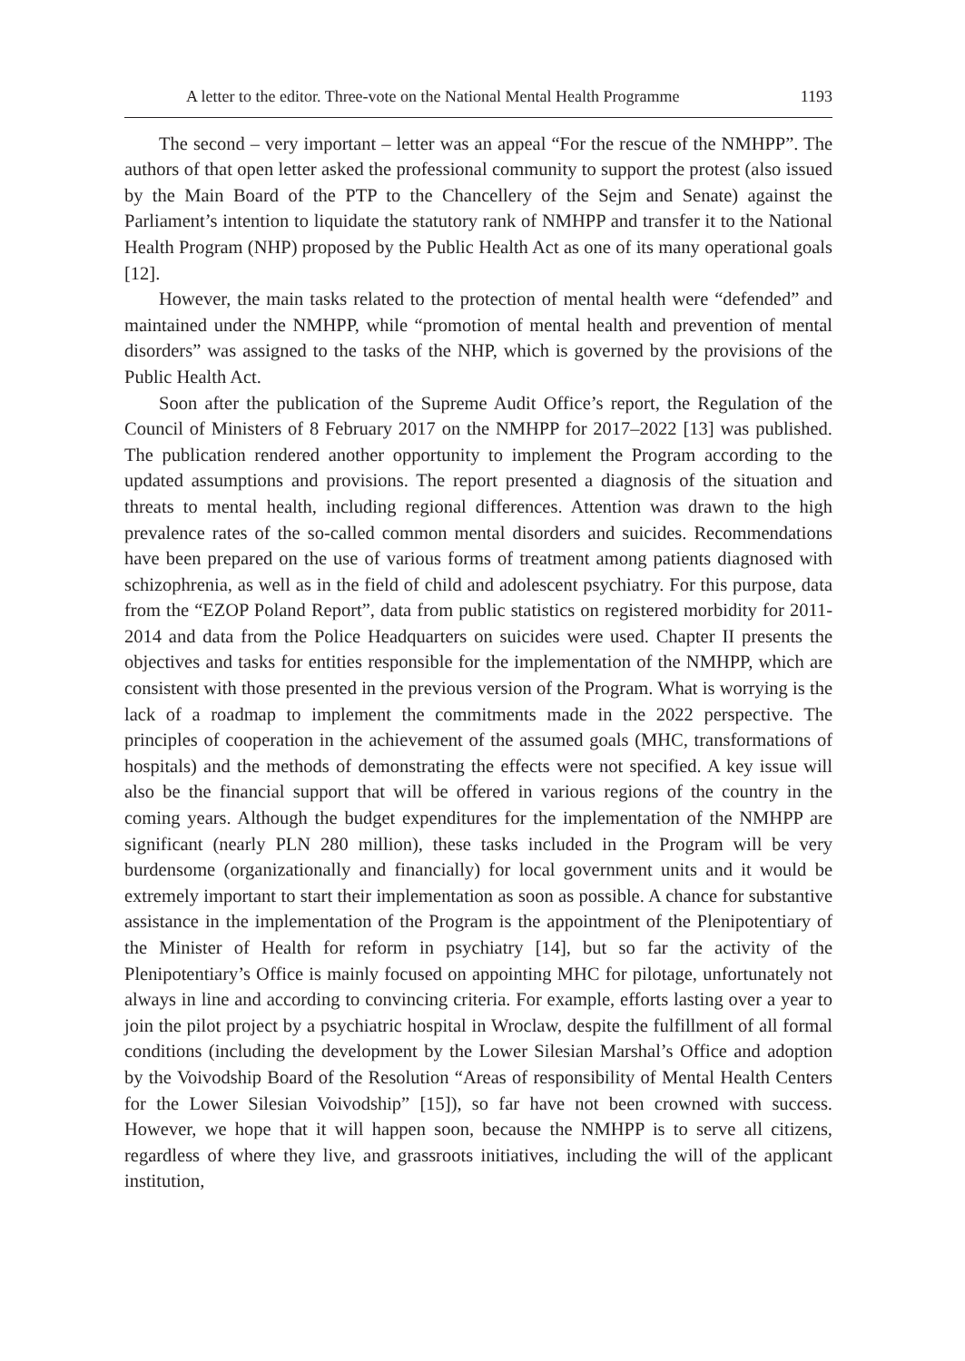A letter to the editor. Three-vote on the National Mental Health Programme 1193
The second – very important – letter was an appeal “For the rescue of the NMHPP”. The authors of that open letter asked the professional community to support the protest (also issued by the Main Board of the PTP to the Chancellery of the Sejm and Senate) against the Parliament’s intention to liquidate the statutory rank of NMHPP and transfer it to the National Health Program (NHP) proposed by the Public Health Act as one of its many operational goals [12].
However, the main tasks related to the protection of mental health were “defended” and maintained under the NMHPP, while “promotion of mental health and prevention of mental disorders” was assigned to the tasks of the NHP, which is governed by the provisions of the Public Health Act.
Soon after the publication of the Supreme Audit Office’s report, the Regulation of the Council of Ministers of 8 February 2017 on the NMHPP for 2017–2022 [13] was published. The publication rendered another opportunity to implement the Program according to the updated assumptions and provisions. The report presented a diagnosis of the situation and threats to mental health, including regional differences. Attention was drawn to the high prevalence rates of the so-called common mental disorders and suicides. Recommendations have been prepared on the use of various forms of treatment among patients diagnosed with schizophrenia, as well as in the field of child and adolescent psychiatry. For this purpose, data from the “EZOP Poland Report”, data from public statistics on registered morbidity for 2011-2014 and data from the Police Headquarters on suicides were used. Chapter II presents the objectives and tasks for entities responsible for the implementation of the NMHPP, which are consistent with those presented in the previous version of the Program. What is worrying is the lack of a roadmap to implement the commitments made in the 2022 perspective. The principles of cooperation in the achievement of the assumed goals (MHC, transformations of hospitals) and the methods of demonstrating the effects were not specified. A key issue will also be the financial support that will be offered in various regions of the country in the coming years. Although the budget expenditures for the implementation of the NMHPP are significant (nearly PLN 280 million), these tasks included in the Program will be very burdensome (organizationally and financially) for local government units and it would be extremely important to start their implementation as soon as possible. A chance for substantive assistance in the implementation of the Program is the appointment of the Plenipotentiary of the Minister of Health for reform in psychiatry [14], but so far the activity of the Plenipotentiary’s Office is mainly focused on appointing MHC for pilotage, unfortunately not always in line and according to convincing criteria. For example, efforts lasting over a year to join the pilot project by a psychiatric hospital in Wroclaw, despite the fulfillment of all formal conditions (including the development by the Lower Silesian Marshal’s Office and adoption by the Voivodship Board of the Resolution “Areas of responsibility of Mental Health Centers for the Lower Silesian Voivodship” [15]), so far have not been crowned with success. However, we hope that it will happen soon, because the NMHPP is to serve all citizens, regardless of where they live, and grassroots initiatives, including the will of the applicant institution,